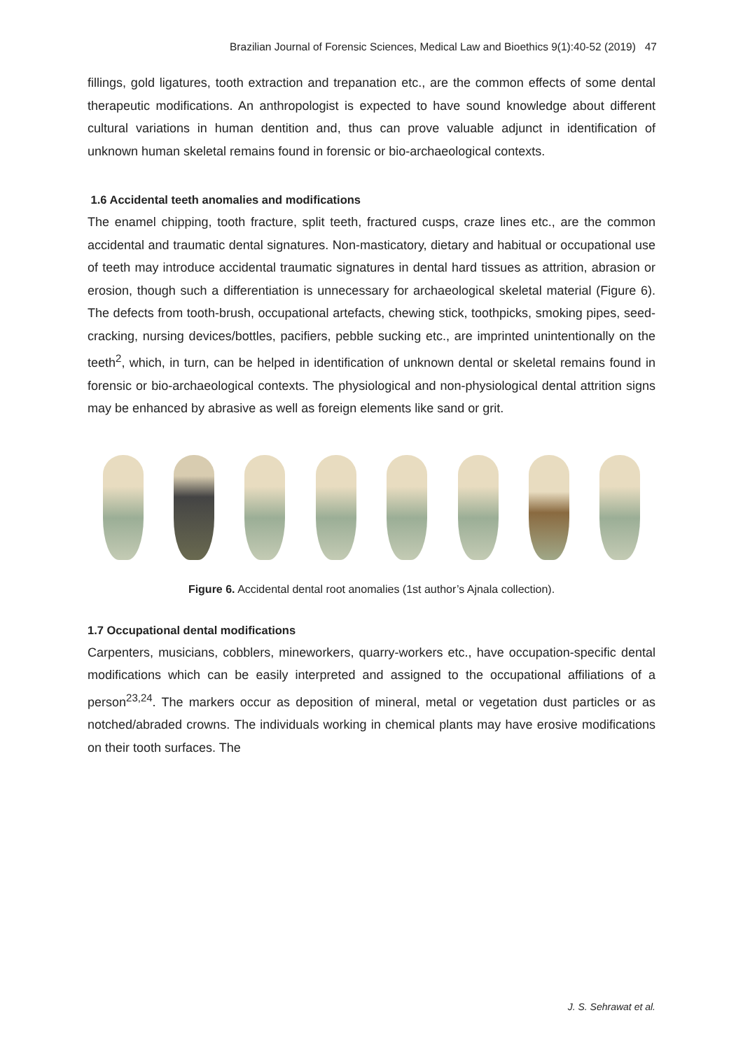Brazilian Journal of Forensic Sciences, Medical Law and Bioethics 9(1):40-52 (2019) 47
fillings, gold ligatures, tooth extraction and trepanation etc., are the common effects of some dental therapeutic modifications. An anthropologist is expected to have sound knowledge about different cultural variations in human dentition and, thus can prove valuable adjunct in identification of unknown human skeletal remains found in forensic or bio-archaeological contexts.
1.6 Accidental teeth anomalies and modifications
The enamel chipping, tooth fracture, split teeth, fractured cusps, craze lines etc., are the common accidental and traumatic dental signatures. Non-masticatory, dietary and habitual or occupational use of teeth may introduce accidental traumatic signatures in dental hard tissues as attrition, abrasion or erosion, though such a differentiation is unnecessary for archaeological skeletal material (Figure 6). The defects from tooth-brush, occupational artefacts, chewing stick, toothpicks, smoking pipes, seed-cracking, nursing devices/bottles, pacifiers, pebble sucking etc., are imprinted unintentionally on the teeth<sup>2</sup>, which, in turn, can be helped in identification of unknown dental or skeletal remains found in forensic or bio-archaeological contexts. The physiological and non-physiological dental attrition signs may be enhanced by abrasive as well as foreign elements like sand or grit.
Figure 6. Accidental dental root anomalies (1st author’s Ajnala collection).
1.7 Occupational dental modifications
Carpenters, musicians, cobblers, mineworkers, quarry-workers etc., have occupation-specific dental modifications which can be easily interpreted and assigned to the occupational affiliations of a person<sup>23,24</sup>. The markers occur as deposition of mineral, metal or vegetation dust particles or as notched/abraded crowns. The individuals working in chemical plants may have erosive modifications on their tooth surfaces. The
J. S. Sehrawat et al.